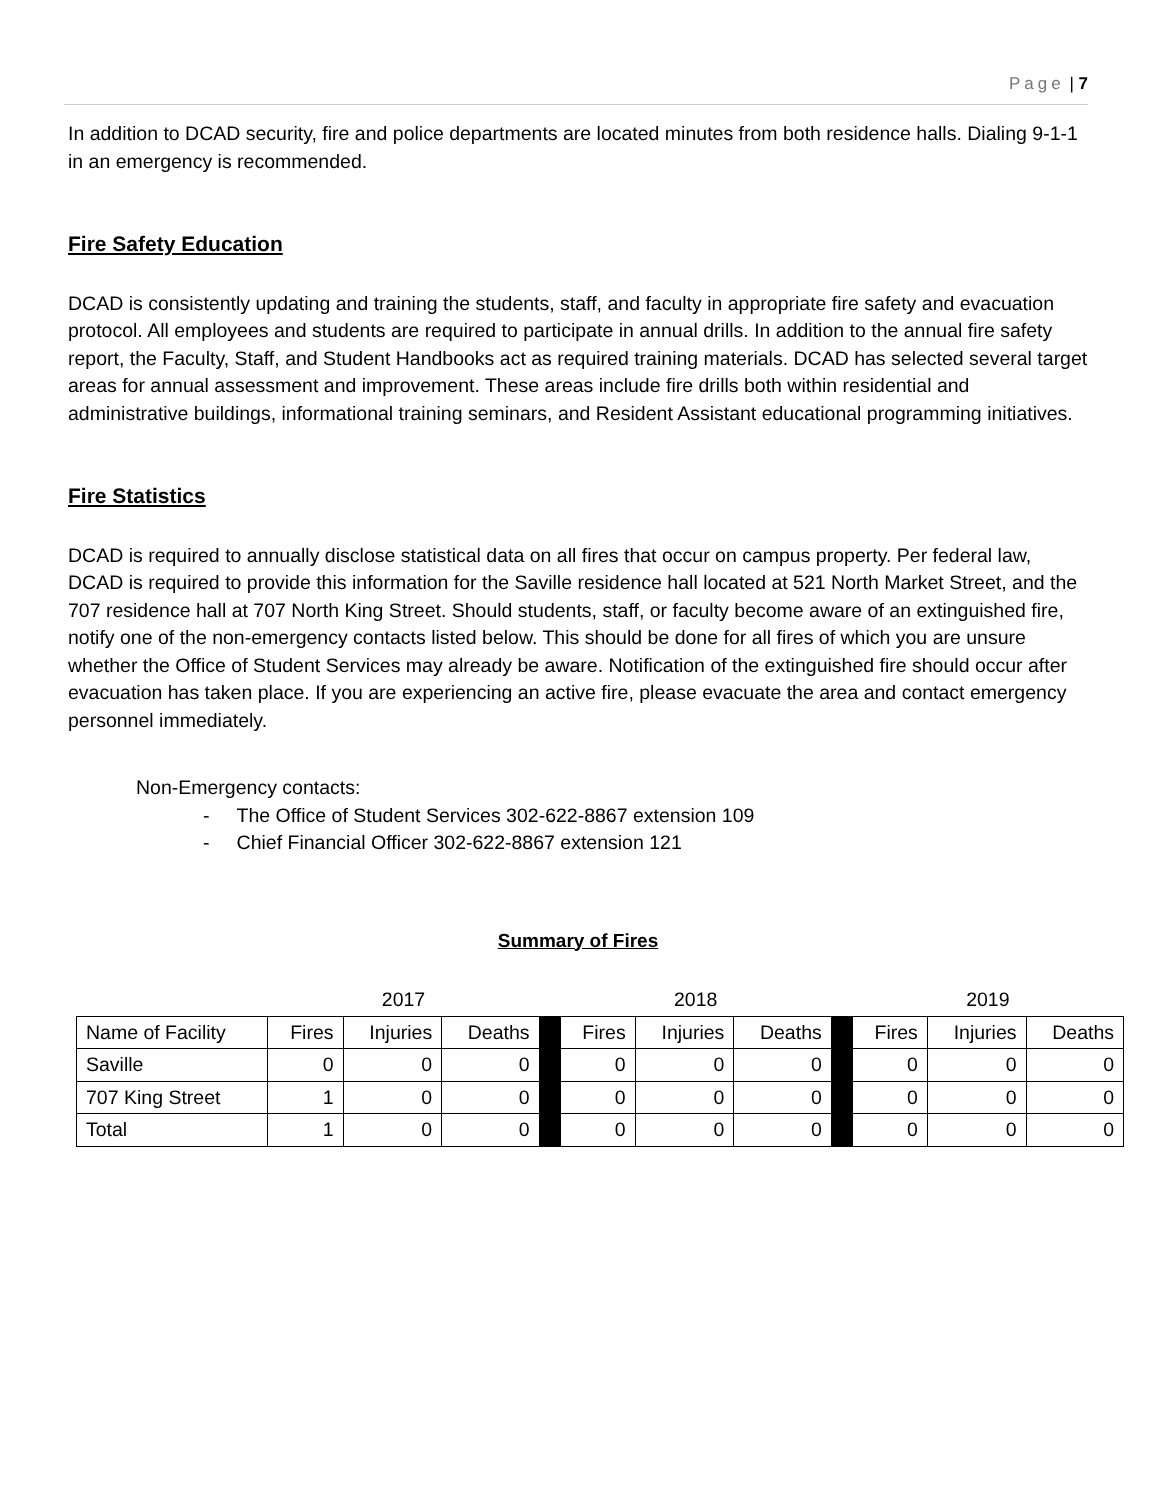Page | 7
In addition to DCAD security, fire and police departments are located minutes from both residence halls. Dialing 9-1-1 in an emergency is recommended.
Fire Safety Education
DCAD is consistently updating and training the students, staff, and faculty in appropriate fire safety and evacuation protocol. All employees and students are required to participate in annual drills. In addition to the annual fire safety report, the Faculty, Staff, and Student Handbooks act as required training materials. DCAD has selected several target areas for annual assessment and improvement. These areas include fire drills both within residential and administrative buildings, informational training seminars, and Resident Assistant educational programming initiatives.
Fire Statistics
DCAD is required to annually disclose statistical data on all fires that occur on campus property. Per federal law, DCAD is required to provide this information for the Saville residence hall located at 521 North Market Street, and the 707 residence hall at 707 North King Street. Should students, staff, or faculty become aware of an extinguished fire, notify one of the non-emergency contacts listed below. This should be done for all fires of which you are unsure whether the Office of Student Services may already be aware. Notification of the extinguished fire should occur after evacuation has taken place. If you are experiencing an active fire, please evacuate the area and contact emergency personnel immediately.
Non-Emergency contacts:
- The Office of Student Services 302-622-8867 extension 109
- Chief Financial Officer 302-622-8867 extension 121
Summary of Fires
| | 2017 | | | | 2018 | | | | 2019 | | |
| Name of Facility | Fires | Injuries | Deaths | | Fires | Injuries | Deaths | | Fires | Injuries | Deaths |
| Saville | 0 | 0 | 0 | | 0 | 0 | 0 | | 0 | 0 | 0 |
| 707 King Street | 1 | 0 | 0 | | 0 | 0 | 0 | | 0 | 0 | 0 |
| Total | 1 | 0 | 0 | | 0 | 0 | 0 | | 0 | 0 | 0 |